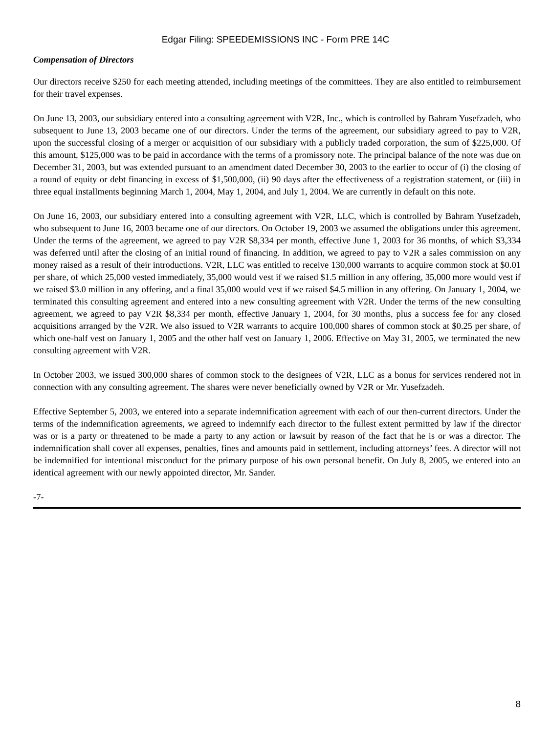Edgar Filing: SPEEDEMISSIONS INC - Form PRE 14C
Compensation of Directors
Our directors receive $250 for each meeting attended, including meetings of the committees. They are also entitled to reimbursement for their travel expenses.
On June 13, 2003, our subsidiary entered into a consulting agreement with V2R, Inc., which is controlled by Bahram Yusefzadeh, who subsequent to June 13, 2003 became one of our directors. Under the terms of the agreement, our subsidiary agreed to pay to V2R, upon the successful closing of a merger or acquisition of our subsidiary with a publicly traded corporation, the sum of $225,000. Of this amount, $125,000 was to be paid in accordance with the terms of a promissory note. The principal balance of the note was due on December 31, 2003, but was extended pursuant to an amendment dated December 30, 2003 to the earlier to occur of (i) the closing of a round of equity or debt financing in excess of $1,500,000, (ii) 90 days after the effectiveness of a registration statement, or (iii) in three equal installments beginning March 1, 2004, May 1, 2004, and July 1, 2004. We are currently in default on this note.
On June 16, 2003, our subsidiary entered into a consulting agreement with V2R, LLC, which is controlled by Bahram Yusefzadeh, who subsequent to June 16, 2003 became one of our directors. On October 19, 2003 we assumed the obligations under this agreement. Under the terms of the agreement, we agreed to pay V2R $8,334 per month, effective June 1, 2003 for 36 months, of which $3,334 was deferred until after the closing of an initial round of financing. In addition, we agreed to pay to V2R a sales commission on any money raised as a result of their introductions. V2R, LLC was entitled to receive 130,000 warrants to acquire common stock at $0.01 per share, of which 25,000 vested immediately, 35,000 would vest if we raised $1.5 million in any offering, 35,000 more would vest if we raised $3.0 million in any offering, and a final 35,000 would vest if we raised $4.5 million in any offering. On January 1, 2004, we terminated this consulting agreement and entered into a new consulting agreement with V2R. Under the terms of the new consulting agreement, we agreed to pay V2R $8,334 per month, effective January 1, 2004, for 30 months, plus a success fee for any closed acquisitions arranged by the V2R. We also issued to V2R warrants to acquire 100,000 shares of common stock at $0.25 per share, of which one-half vest on January 1, 2005 and the other half vest on January 1, 2006. Effective on May 31, 2005, we terminated the new consulting agreement with V2R.
In October 2003, we issued 300,000 shares of common stock to the designees of V2R, LLC as a bonus for services rendered not in connection with any consulting agreement. The shares were never beneficially owned by V2R or Mr. Yusefzadeh.
Effective September 5, 2003, we entered into a separate indemnification agreement with each of our then-current directors. Under the terms of the indemnification agreements, we agreed to indemnify each director to the fullest extent permitted by law if the director was or is a party or threatened to be made a party to any action or lawsuit by reason of the fact that he is or was a director. The indemnification shall cover all expenses, penalties, fines and amounts paid in settlement, including attorneys’ fees. A director will not be indemnified for intentional misconduct for the primary purpose of his own personal benefit. On July 8, 2005, we entered into an identical agreement with our newly appointed director, Mr. Sander.
-7-
8